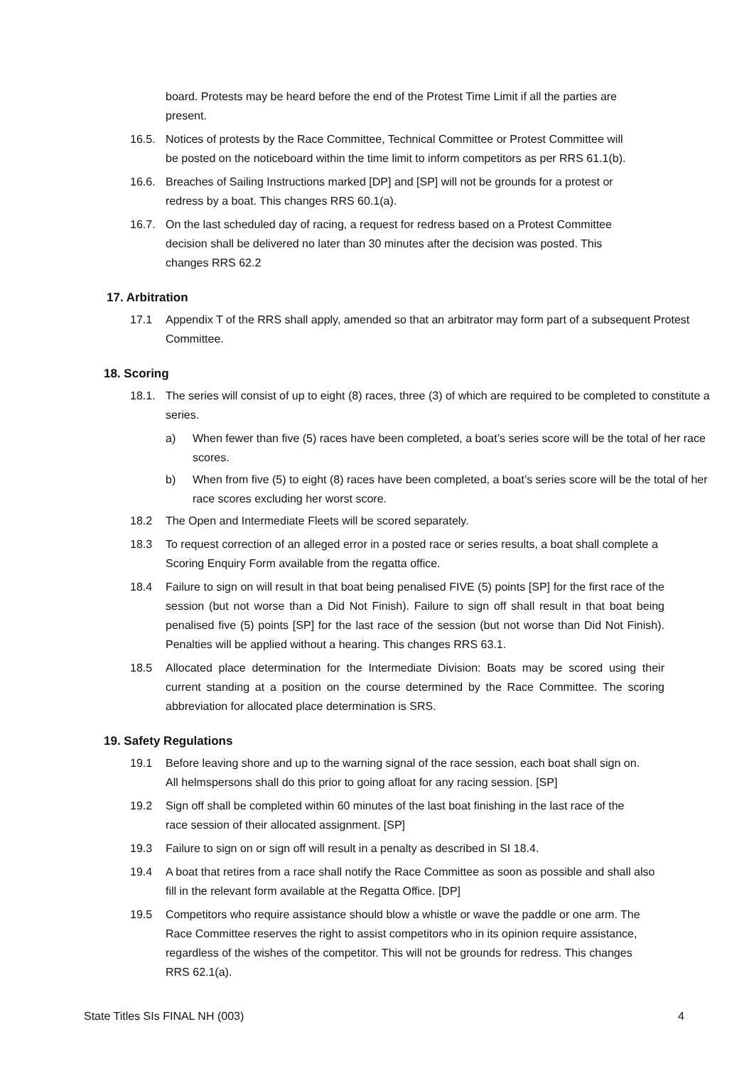board. Protests may be heard before the end of the Protest Time Limit if all the parties are present.
16.5. Notices of protests by the Race Committee, Technical Committee or Protest Committee will be posted on the noticeboard within the time limit to inform competitors as per RRS 61.1(b).
16.6. Breaches of Sailing Instructions marked [DP] and [SP] will not be grounds for a protest or redress by a boat. This changes RRS 60.1(a).
16.7. On the last scheduled day of racing, a request for redress based on a Protest Committee decision shall be delivered no later than 30 minutes after the decision was posted. This changes RRS 62.2
17. Arbitration
17.1 Appendix T of the RRS shall apply, amended so that an arbitrator may form part of a subsequent Protest Committee.
18. Scoring
18.1. The series will consist of up to eight (8) races, three (3) of which are required to be completed to constitute a series.
a) When fewer than five (5) races have been completed, a boat’s series score will be the total of her race scores.
b) When from five (5) to eight (8) races have been completed, a boat’s series score will be the total of her race scores excluding her worst score.
18.2 The Open and Intermediate Fleets will be scored separately.
18.3 To request correction of an alleged error in a posted race or series results, a boat shall complete a Scoring Enquiry Form available from the regatta office.
18.4 Failure to sign on will result in that boat being penalised FIVE (5) points [SP] for the first race of the session (but not worse than a Did Not Finish). Failure to sign off shall result in that boat being penalised five (5) points [SP] for the last race of the session (but not worse than Did Not Finish). Penalties will be applied without a hearing. This changes RRS 63.1.
18.5 Allocated place determination for the Intermediate Division: Boats may be scored using their current standing at a position on the course determined by the Race Committee. The scoring abbreviation for allocated place determination is SRS.
19. Safety Regulations
19.1 Before leaving shore and up to the warning signal of the race session, each boat shall sign on. All helmspersons shall do this prior to going afloat for any racing session. [SP]
19.2 Sign off shall be completed within 60 minutes of the last boat finishing in the last race of the race session of their allocated assignment. [SP]
19.3 Failure to sign on or sign off will result in a penalty as described in SI 18.4.
19.4 A boat that retires from a race shall notify the Race Committee as soon as possible and shall also fill in the relevant form available at the Regatta Office. [DP]
19.5 Competitors who require assistance should blow a whistle or wave the paddle or one arm. The Race Committee reserves the right to assist competitors who in its opinion require assistance, regardless of the wishes of the competitor. This will not be grounds for redress. This changes RRS 62.1(a).
State Titles SIs FINAL NH (003) 4